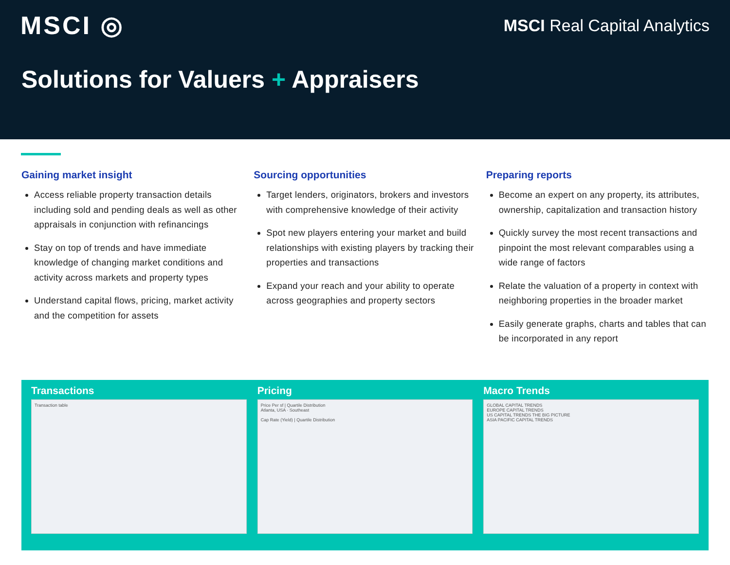MSCI ◎
MSCI Real Capital Analytics
Solutions for Valuers + Appraisers
Gaining market insight
Access reliable property transaction details including sold and pending deals as well as other appraisals in conjunction with refinancings
Stay on top of trends and have immediate knowledge of changing market conditions and activity across markets and property types
Understand capital flows, pricing, market activity and the competition for assets
Sourcing opportunities
Target lenders, originators, brokers and investors with comprehensive knowledge of their activity
Spot new players entering your market and build relationships with existing players by tracking their properties and transactions
Expand your reach and your ability to operate across geographies and property sectors
Preparing reports
Become an expert on any property, its attributes, ownership, capitalization and transaction history
Quickly survey the most recent transactions and pinpoint the most relevant comparables using a wide range of factors
Relate the valuation of a property in context with neighboring properties in the broader market
Easily generate graphs, charts and tables that can be incorporated in any report
Transactions
Transaction table
Pricing
Price Per sf | Quartile Distribution
Atlanta, USA · Southeast
Cap Rate (Yield) | Quartile Distribution
Macro Trends
GLOBAL CAPITAL TRENDS
EUROPE CAPITAL TRENDS
US CAPITAL TRENDS THE BIG PICTURE
ASIA PACIFIC CAPITAL TRENDS